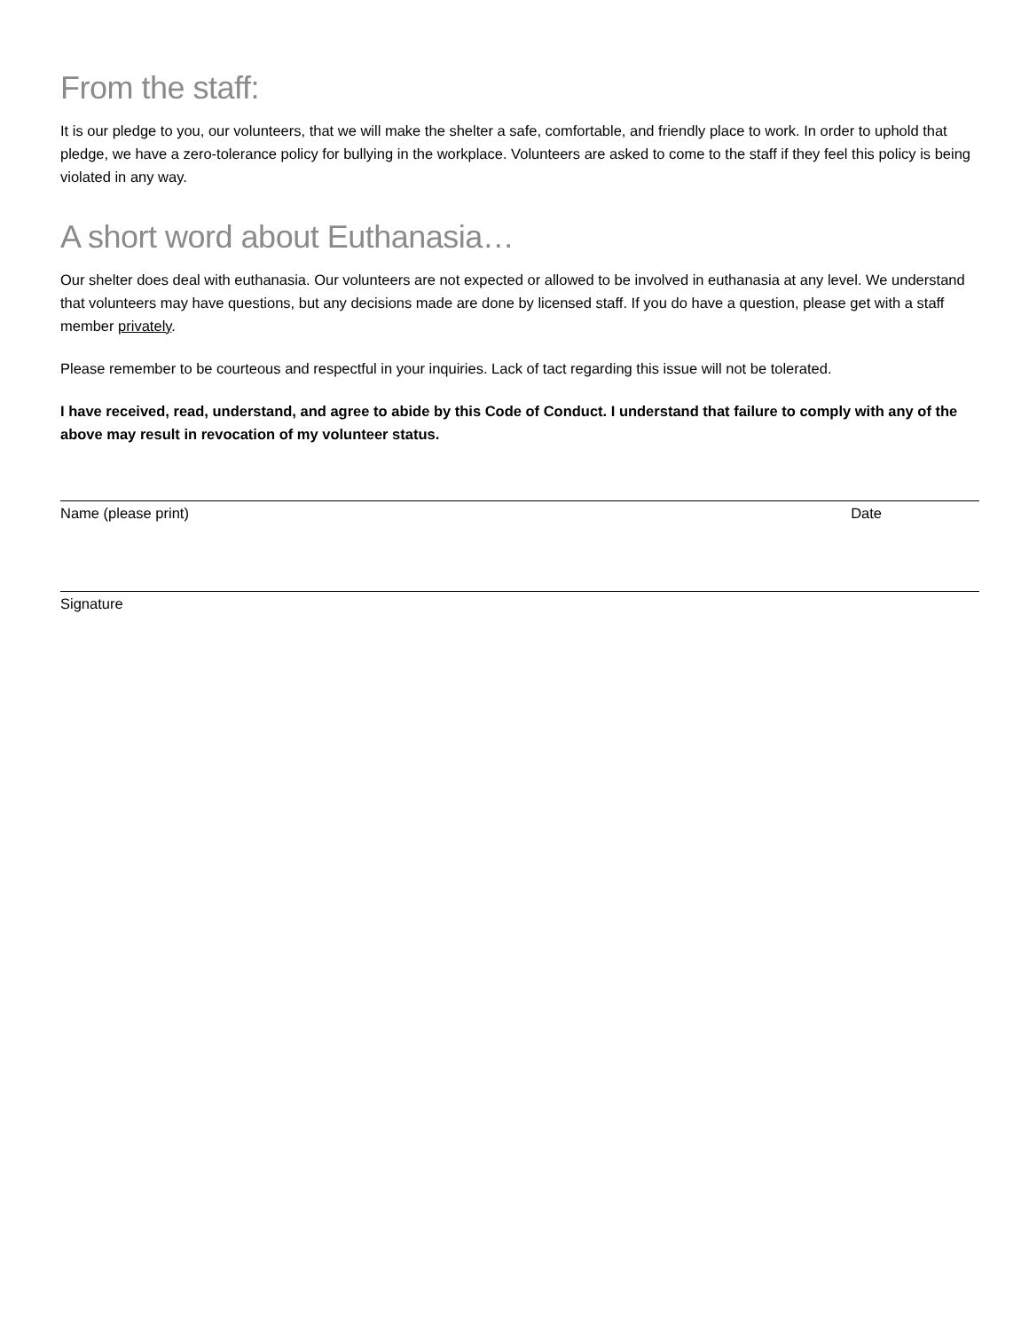From the staff:
It is our pledge to you, our volunteers, that we will make the shelter a safe, comfortable, and friendly place to work. In order to uphold that pledge, we have a zero-tolerance policy for bullying in the workplace. Volunteers are asked to come to the staff if they feel this policy is being violated in any way.
A short word about Euthanasia…
Our shelter does deal with euthanasia. Our volunteers are not expected or allowed to be involved in euthanasia at any level. We understand that volunteers may have questions, but any decisions made are done by licensed staff. If you do have a question, please get with a staff member privately.
Please remember to be courteous and respectful in your inquiries. Lack of tact regarding this issue will not be tolerated.
I have received, read, understand, and agree to abide by this Code of Conduct. I understand that failure to comply with any of the above may result in revocation of my volunteer status.
Name (please print) Date
Signature